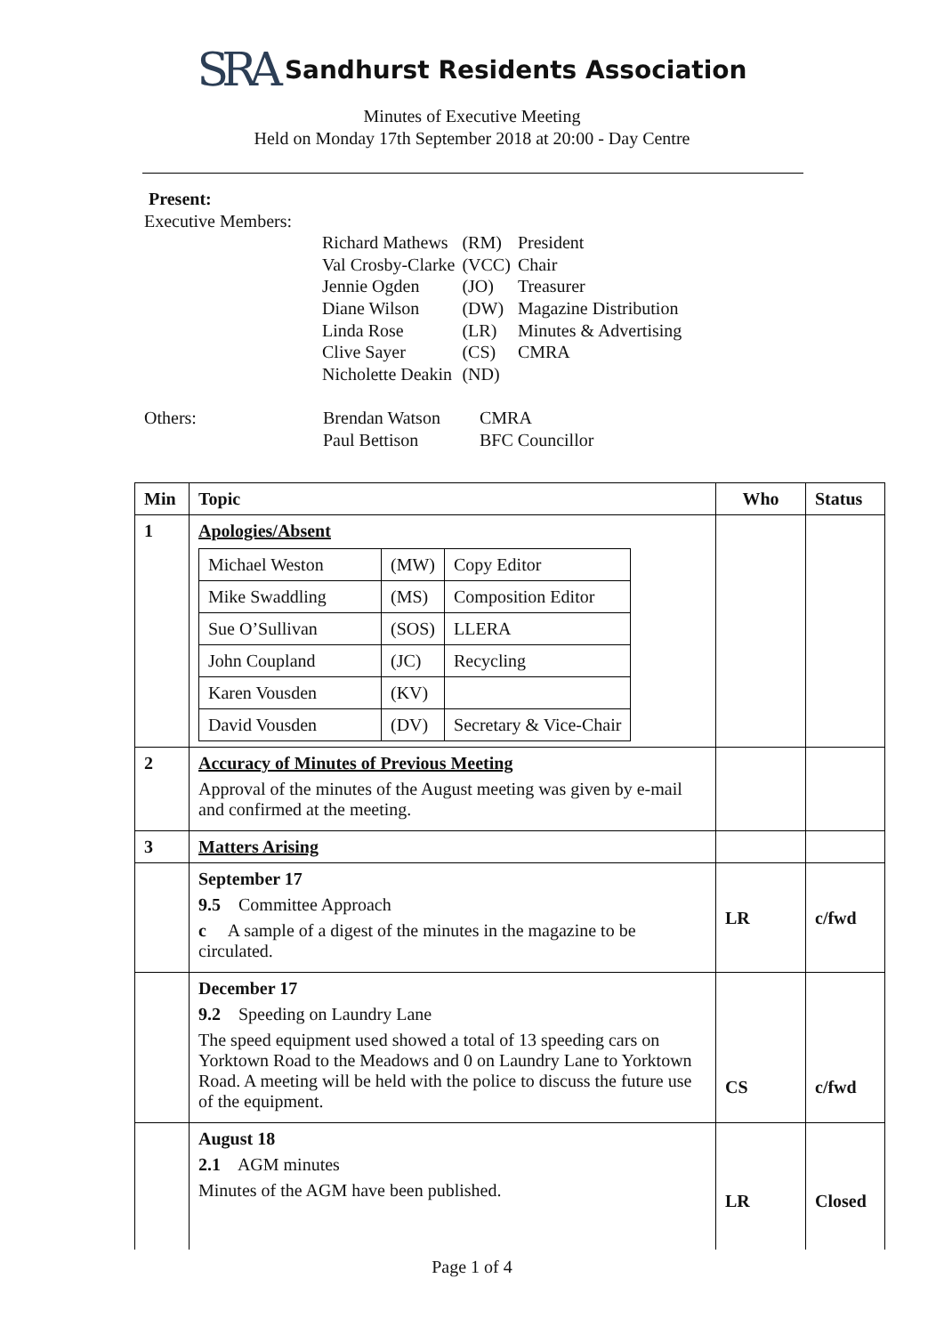SRA Sandhurst Residents Association
Minutes of Executive Meeting
Held on Monday 17th September 2018 at 20:00 - Day Centre
Present:
Executive Members:
| Richard Mathews | (RM) | President |
| Val Crosby-Clarke | (VCC) | Chair |
| Jennie Ogden | (JO) | Treasurer |
| Diane Wilson | (DW) | Magazine Distribution |
| Linda Rose | (LR) | Minutes & Advertising |
| Clive Sayer | (CS) | CMRA |
| Nicholette Deakin | (ND) | |
| Others: | Brendan Watson Paul Bettison | CMRA BFC Councillor |
| Min | Topic | Who | Status |
| --- | --- | --- | --- |
| 1 | Apologies/Absent / Michael Weston / (MW) / Copy Editor / / Mike Swaddling / (MS) / Composition Editor / / Sue O’Sullivan / (SOS) / LLERA / / John Coupland / (JC) / Recycling / / Karen Vousden / (KV) / / / David Vousden / (DV) / Secretary & Vice-Chair / | | |
| 2 | Accuracy of Minutes of Previous Meeting Approval of the minutes of the August meeting was given by e-mail and confirmed at the meeting. | | |
| 3 | Matters Arising | | |
| | September 17 9.5 Committee Approach c A sample of a digest of the minutes in the magazine to be circulated. | LR | c/fwd |
| | December 17 9.2 Speeding on Laundry Lane The speed equipment used showed a total of 13 speeding cars on Yorktown Road to the Meadows and 0 on Laundry Lane to Yorktown Road. A meeting will be held with the police to discuss the future use of the equipment. | CS | c/fwd |
| | August 18 2.1 AGM minutes Minutes of the AGM have been published. | LR | Closed |
Page 1 of 4